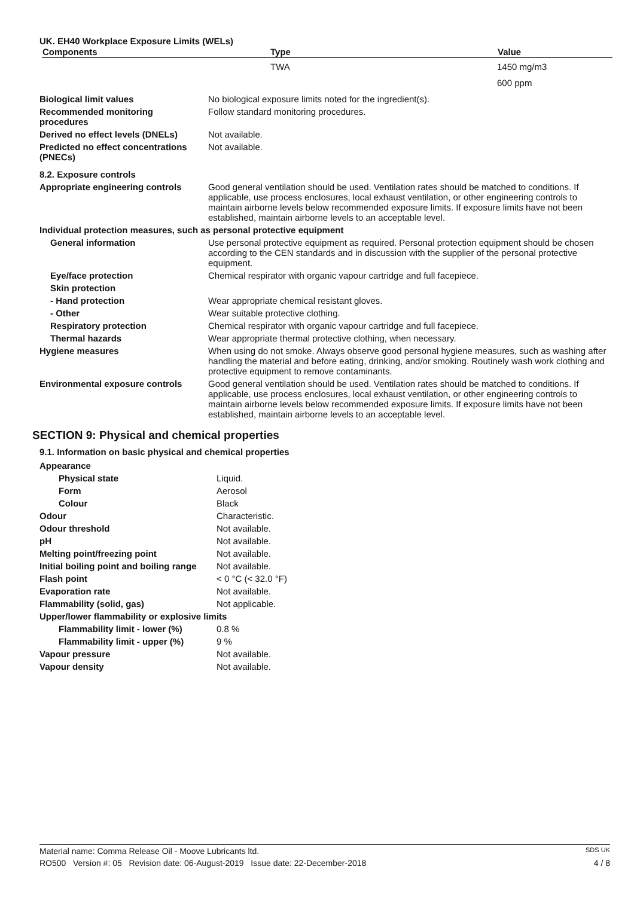UK. EH40 Workplace Exposure Limits (WELs)
| Components | Type | Value |
| --- | --- | --- |
| | TWA | 1450 mg/m3 |
| | | 600 ppm |
| Biological limit values | No biological exposure limits noted for the ingredient(s). |
| Recommended monitoring procedures | Follow standard monitoring procedures. |
| Derived no effect levels (DNELs) | Not available. |
| Predicted no effect concentrations (PNECs) | Not available. |
| 8.2. Exposure controls | |
| Appropriate engineering controls | Good general ventilation should be used. Ventilation rates should be matched to conditions. If applicable, use process enclosures, local exhaust ventilation, or other engineering controls to maintain airborne levels below recommended exposure limits. If exposure limits have not been established, maintain airborne levels to an acceptable level. |
| Individual protection measures, such as personal protective equipment | |
| General information | Use personal protective equipment as required. Personal protection equipment should be chosen according to the CEN standards and in discussion with the supplier of the personal protective equipment. |
| Eye/face protection | Chemical respirator with organic vapour cartridge and full facepiece. |
| Skin protection | |
| - Hand protection | Wear appropriate chemical resistant gloves. |
| - Other | Wear suitable protective clothing. |
| Respiratory protection | Chemical respirator with organic vapour cartridge and full facepiece. |
| Thermal hazards | Wear appropriate thermal protective clothing, when necessary. |
| Hygiene measures | When using do not smoke. Always observe good personal hygiene measures, such as washing after handling the material and before eating, drinking, and/or smoking. Routinely wash work clothing and protective equipment to remove contaminants. |
| Environmental exposure controls | Good general ventilation should be used. Ventilation rates should be matched to conditions. If applicable, use process enclosures, local exhaust ventilation, or other engineering controls to maintain airborne levels below recommended exposure limits. If exposure limits have not been established, maintain airborne levels to an acceptable level. |
SECTION 9: Physical and chemical properties
9.1. Information on basic physical and chemical properties
| Appearance | |
| Physical state | Liquid. |
| Form | Aerosol |
| Colour | Black |
| Odour | Characteristic. |
| Odour threshold | Not available. |
| pH | Not available. |
| Melting point/freezing point | Not available. |
| Initial boiling point and boiling range | Not available. |
| Flash point | < 0 °C (< 32.0 °F) |
| Evaporation rate | Not available. |
| Flammability (solid, gas) | Not applicable. |
| Upper/lower flammability or explosive limits | |
| Flammability limit - lower (%) | 0.8 % |
| Flammability limit - upper (%) | 9 % |
| Vapour pressure | Not available. |
| Vapour density | Not available. |
Material name: Comma Release Oil - Moove Lubricants ltd. SDS UK
RO500 Version #: 05 Revision date: 06-August-2019 Issue date: 22-December-2018 4 / 8